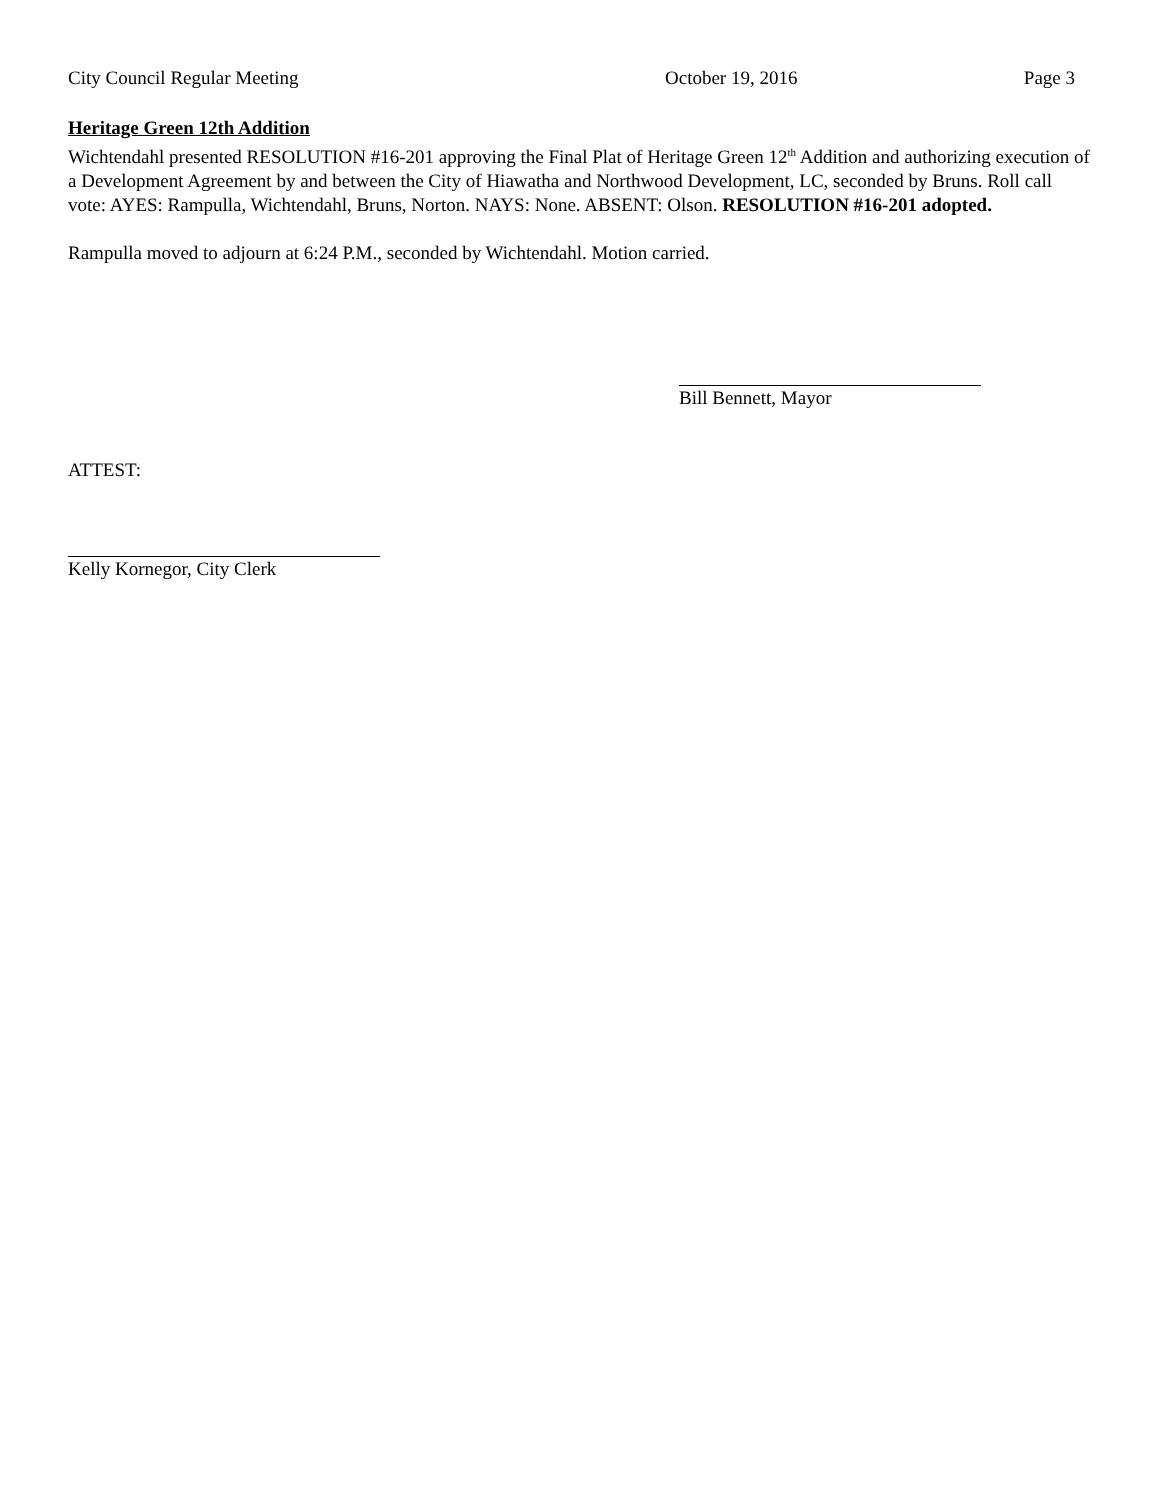City Council Regular Meeting October 19, 2016 Page 3
Heritage Green 12th Addition
Wichtendahl presented RESOLUTION #16-201 approving the Final Plat of Heritage Green 12<sup>th</sup> Addition and authorizing execution of a Development Agreement by and between the City of Hiawatha and Northwood Development, LC, seconded by Bruns. Roll call vote: AYES: Rampulla, Wichtendahl, Bruns, Norton. NAYS: None. ABSENT: Olson. RESOLUTION #16-201 adopted.
Rampulla moved to adjourn at 6:24 P.M., seconded by Wichtendahl. Motion carried.
Bill Bennett, Mayor
ATTEST:
Kelly Kornegor, City Clerk